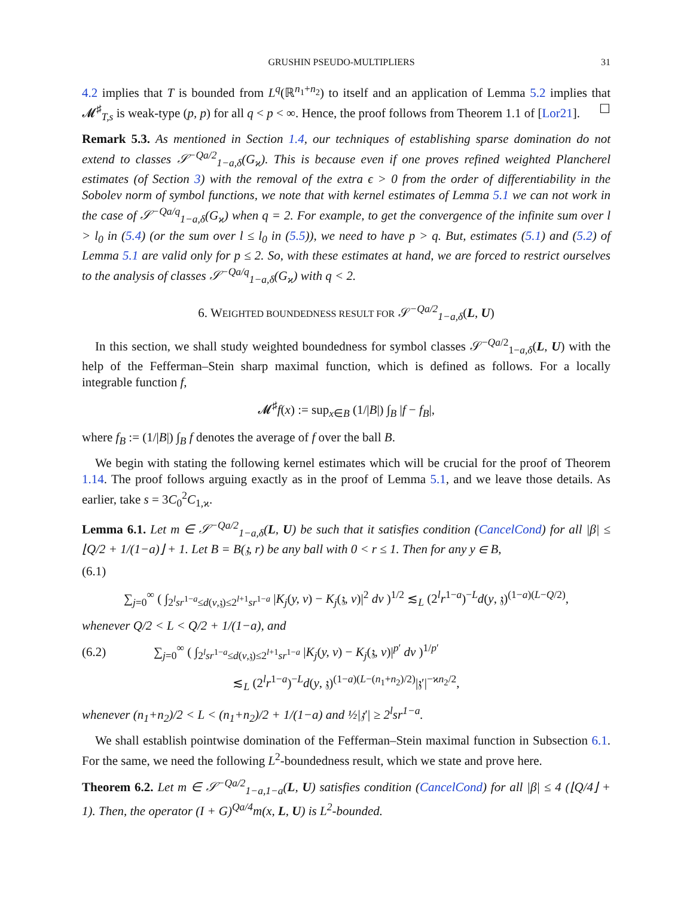GRUSHIN PSEUDO-MULTIPLIERS 31
4.2 implies that T is bounded from L<sup>q</sup>(ℝ<sup>n<sub>1</sub>+n<sub>2</sub></sup>) to itself and an application of Lemma 5.2 implies that 𝓜<sup>♯</sup><sub>T,s</sub> is weak-type (p, p) for all q < p < ∞. Hence, the proof follows from Theorem 1.1 of [Lor21]. ☐
Remark 5.3. As mentioned in Section 1.4, our techniques of establishing sparse domination do not extend to classes 𝒮<sup>−Qa/2</sup><sub>1−a,δ</sub>(G<sub>ϰ</sub>). This is because even if one proves refined weighted Plancherel estimates (of Section 3) with the removal of the extra ϵ > 0 from the order of differentiability in the Sobolev norm of symbol functions, we note that with kernel estimates of Lemma 5.1 we can not work in the case of 𝒮<sup>−Qa/q</sup><sub>1−a,δ</sub>(G<sub>ϰ</sub>) when q = 2. For example, to get the convergence of the infinite sum over l > l<sub>0</sub> in (5.4) (or the sum over l ≤ l<sub>0</sub> in (5.5)), we need to have p > q. But, estimates (5.1) and (5.2) of Lemma 5.1 are valid only for p ≤ 2. So, with these estimates at hand, we are forced to restrict ourselves to the analysis of classes 𝒮<sup>−Qa/q</sup><sub>1−a,δ</sub>(G<sub>ϰ</sub>) with q < 2.
6. WEIGHTED BOUNDEDNESS RESULT FOR 𝒮<sup>−Qa/2</sup><sub>1−a,δ</sub>(L, U)
In this section, we shall study weighted boundedness for symbol classes 𝒮<sup>−Qa/2</sup><sub>1−a,δ</sub>(L, U) with the help of the Fefferman–Stein sharp maximal function, which is defined as follows. For a locally integrable function f,
𝓜<sup>♯</sup>f(x) := sup<sub>x∈B</sub> (1/|B|) ∫<sub>B</sub> |f − f<sub>B</sub>|,
where f<sub>B</sub> := (1/|B|) ∫<sub>B</sub> f denotes the average of f over the ball B.
We begin with stating the following kernel estimates which will be crucial for the proof of Theorem 1.14. The proof follows arguing exactly as in the proof of Lemma 5.1, and we leave those details. As earlier, take s = 3C<sub>0</sub><sup>2</sup>C<sub>1,ϰ</sub>.
Lemma 6.1. Let m ∈ 𝒮<sup>−Qa/2</sup><sub>1−a,δ</sub>(L, U) be such that it satisfies condition (CancelCond) for all |β| ≤ ⌊Q/2 + 1/(1−a)⌋ + 1. Let B = B(𝔷, r) be any ball with 0 < r ≤ 1. Then for any y ∈ B,
(6.1)
∑<sub>j=0</sub><sup>∞</sup> ( ∫<sub>2<sup>l</sup>sr<sup>1−a</sup>≤d(v,𝔷)≤2<sup>l+1</sup>sr<sup>1−a</sup></sub> |K<sub>j</sub>(y, v) − K<sub>j</sub>(𝔷, v)|<sup>2</sup> dv )<sup>1/2</sup> ≲<sub>L</sub> (2<sup>l</sup>r<sup>1−a</sup>)<sup>−L</sup>d(y, 𝔷)<sup>(1−a)(L−Q/2)</sup>,
whenever Q/2 < L < Q/2 + 1/(1−a), and
(6.2) ∑<sub>j=0</sub><sup>∞</sup> ( ∫<sub>2<sup>l</sup>sr<sup>1−a</sup>≤d(v,𝔷)≤2<sup>l+1</sup>sr<sup>1−a</sup></sub> |K<sub>j</sub>(y, v) − K<sub>j</sub>(𝔷, v)|<sup>p′</sup> dv )<sup>1/p′</sup>
≲<sub>L</sub> (2<sup>l</sup>r<sup>1−a</sup>)<sup>−L</sup>d(y, 𝔷)<sup>(1−a)(L−(n<sub>1</sub>+n<sub>2</sub>)/2)</sup>|𝔷′|<sup>−ϰn<sub>2</sub>/2</sup>,
whenever (n<sub>1</sub>+n<sub>2</sub>)/2 < L < (n<sub>1</sub>+n<sub>2</sub>)/2 + 1/(1−a) and ½|𝔷′| ≥ 2<sup>l</sup>sr<sup>1−a</sup>.
We shall establish pointwise domination of the Fefferman–Stein maximal function in Subsection 6.1. For the same, we need the following L<sup>2</sup>-boundedness result, which we state and prove here.
Theorem 6.2. Let m ∈ 𝒮<sup>−Qa/2</sup><sub>1−a,1−a</sub>(L, U) satisfies condition (CancelCond) for all |β| ≤ 4 (⌊Q/4⌋ + 1). Then, the operator (I + G)<sup>Qa/4</sup>m(x, L, U) is L<sup>2</sup>-bounded.